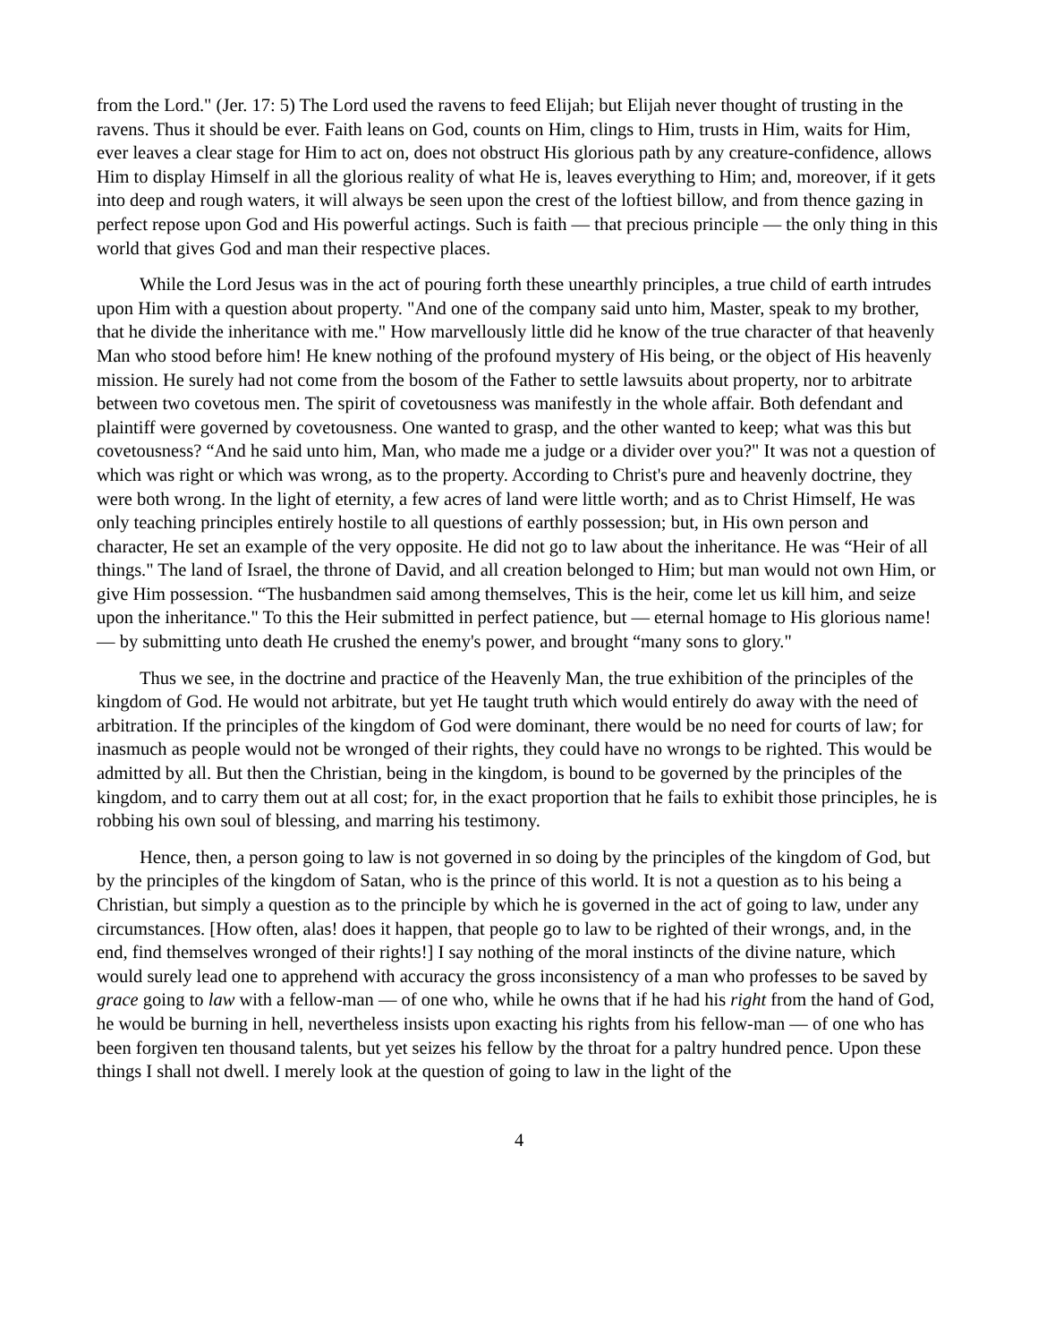from the Lord." (Jer. 17: 5) The Lord used the ravens to feed Elijah; but Elijah never thought of trusting in the ravens. Thus it should be ever. Faith leans on God, counts on Him, clings to Him, trusts in Him, waits for Him, ever leaves a clear stage for Him to act on, does not obstruct His glorious path by any creature-confidence, allows Him to display Himself in all the glorious reality of what He is, leaves everything to Him; and, moreover, if it gets into deep and rough waters, it will always be seen upon the crest of the loftiest billow, and from thence gazing in perfect repose upon God and His powerful actings. Such is faith — that precious principle — the only thing in this world that gives God and man their respective places.
While the Lord Jesus was in the act of pouring forth these unearthly principles, a true child of earth intrudes upon Him with a question about property. "And one of the company said unto him, Master, speak to my brother, that he divide the inheritance with me." How marvellously little did he know of the true character of that heavenly Man who stood before him! He knew nothing of the profound mystery of His being, or the object of His heavenly mission. He surely had not come from the bosom of the Father to settle lawsuits about property, nor to arbitrate between two covetous men. The spirit of covetousness was manifestly in the whole affair. Both defendant and plaintiff were governed by covetousness. One wanted to grasp, and the other wanted to keep; what was this but covetousness? “And he said unto him, Man, who made me a judge or a divider over you?" It was not a question of which was right or which was wrong, as to the property. According to Christ's pure and heavenly doctrine, they were both wrong. In the light of eternity, a few acres of land were little worth; and as to Christ Himself, He was only teaching principles entirely hostile to all questions of earthly possession; but, in His own person and character, He set an example of the very opposite. He did not go to law about the inheritance. He was “Heir of all things." The land of Israel, the throne of David, and all creation belonged to Him; but man would not own Him, or give Him possession. “The husbandmen said among themselves, This is the heir, come let us kill him, and seize upon the inheritance." To this the Heir submitted in perfect patience, but — eternal homage to His glorious name! — by submitting unto death He crushed the enemy's power, and brought “many sons to glory."
Thus we see, in the doctrine and practice of the Heavenly Man, the true exhibition of the principles of the kingdom of God. He would not arbitrate, but yet He taught truth which would entirely do away with the need of arbitration. If the principles of the kingdom of God were dominant, there would be no need for courts of law; for inasmuch as people would not be wronged of their rights, they could have no wrongs to be righted. This would be admitted by all. But then the Christian, being in the kingdom, is bound to be governed by the principles of the kingdom, and to carry them out at all cost; for, in the exact proportion that he fails to exhibit those principles, he is robbing his own soul of blessing, and marring his testimony.
Hence, then, a person going to law is not governed in so doing by the principles of the kingdom of God, but by the principles of the kingdom of Satan, who is the prince of this world. It is not a question as to his being a Christian, but simply a question as to the principle by which he is governed in the act of going to law, under any circumstances. [How often, alas! does it happen, that people go to law to be righted of their wrongs, and, in the end, find themselves wronged of their rights!] I say nothing of the moral instincts of the divine nature, which would surely lead one to apprehend with accuracy the gross inconsistency of a man who professes to be saved by grace going to law with a fellow-man — of one who, while he owns that if he had his right from the hand of God, he would be burning in hell, nevertheless insists upon exacting his rights from his fellow-man — of one who has been forgiven ten thousand talents, but yet seizes his fellow by the throat for a paltry hundred pence. Upon these things I shall not dwell. I merely look at the question of going to law in the light of the
4